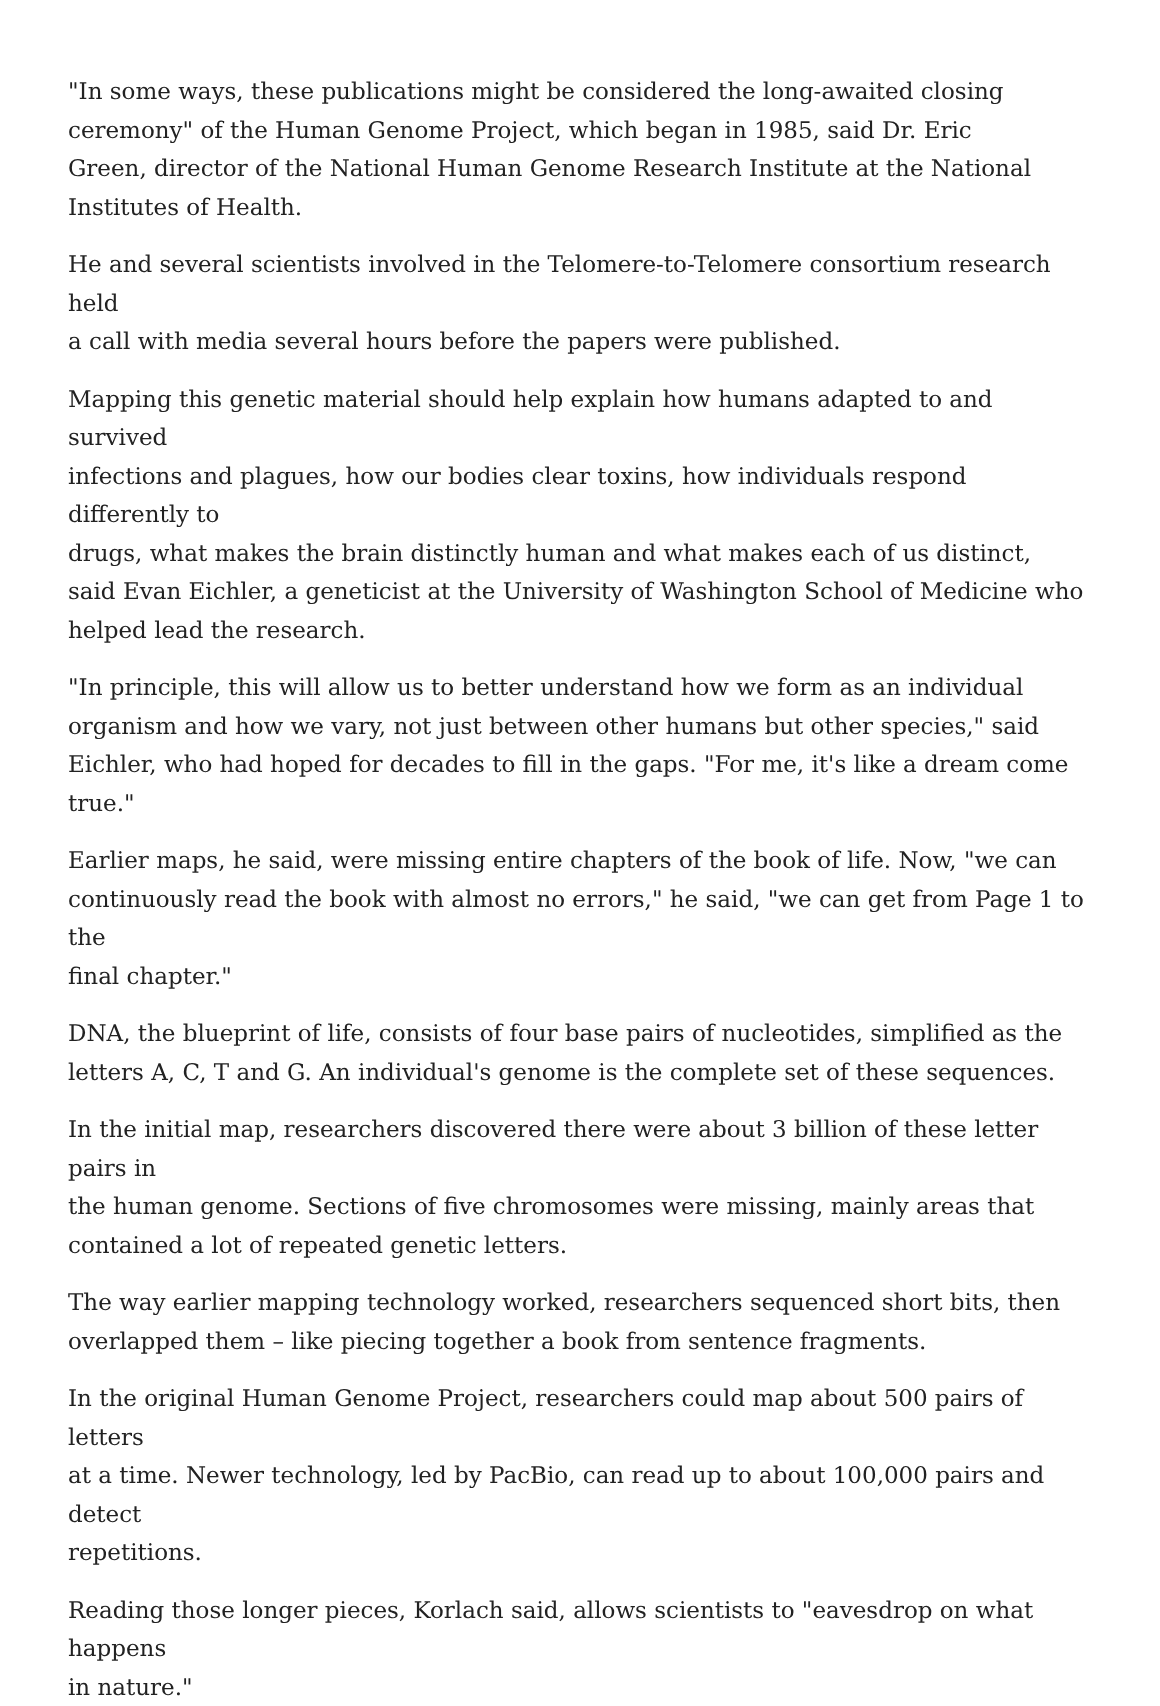"In some ways, these publications might be considered the long-awaited closing
ceremony" of the Human Genome Project, which began in 1985, said Dr. Eric
Green, director of the National Human Genome Research Institute at the National
Institutes of Health.
He and several scientists involved in the Telomere-to-Telomere consortium research held
a call with media several hours before the papers were published.
Mapping this genetic material should help explain how humans adapted to and survived
infections and plagues, how our bodies clear toxins, how individuals respond differently to
drugs, what makes the brain distinctly human and what makes each of us distinct,
said Evan Eichler, a geneticist at the University of Washington School of Medicine who
helped lead the research.
"In principle, this will allow us to better understand how we form as an individual
organism and how we vary, not just between other humans but other species," said
Eichler, who had hoped for decades to fill in the gaps. "For me, it's like a dream come
true."
Earlier maps, he said, were missing entire chapters of the book of life. Now, "we can
continuously read the book with almost no errors," he said, "we can get from Page 1 to the
final chapter."
DNA, the blueprint of life, consists of four base pairs of nucleotides, simplified as the
letters A, C, T and G. An individual's genome is the complete set of these sequences.
In the initial map, researchers discovered there were about 3 billion of these letter pairs in
the human genome. Sections of five chromosomes were missing, mainly areas that
contained a lot of repeated genetic letters.
The way earlier mapping technology worked, researchers sequenced short bits, then
overlapped them – like piecing together a book from sentence fragments.
In the original Human Genome Project, researchers could map about 500 pairs of letters
at a time. Newer technology, led by PacBio, can read up to about 100,000 pairs and detect
repetitions.
Reading those longer pieces, Korlach said, allows scientists to "eavesdrop on what happens
in nature."